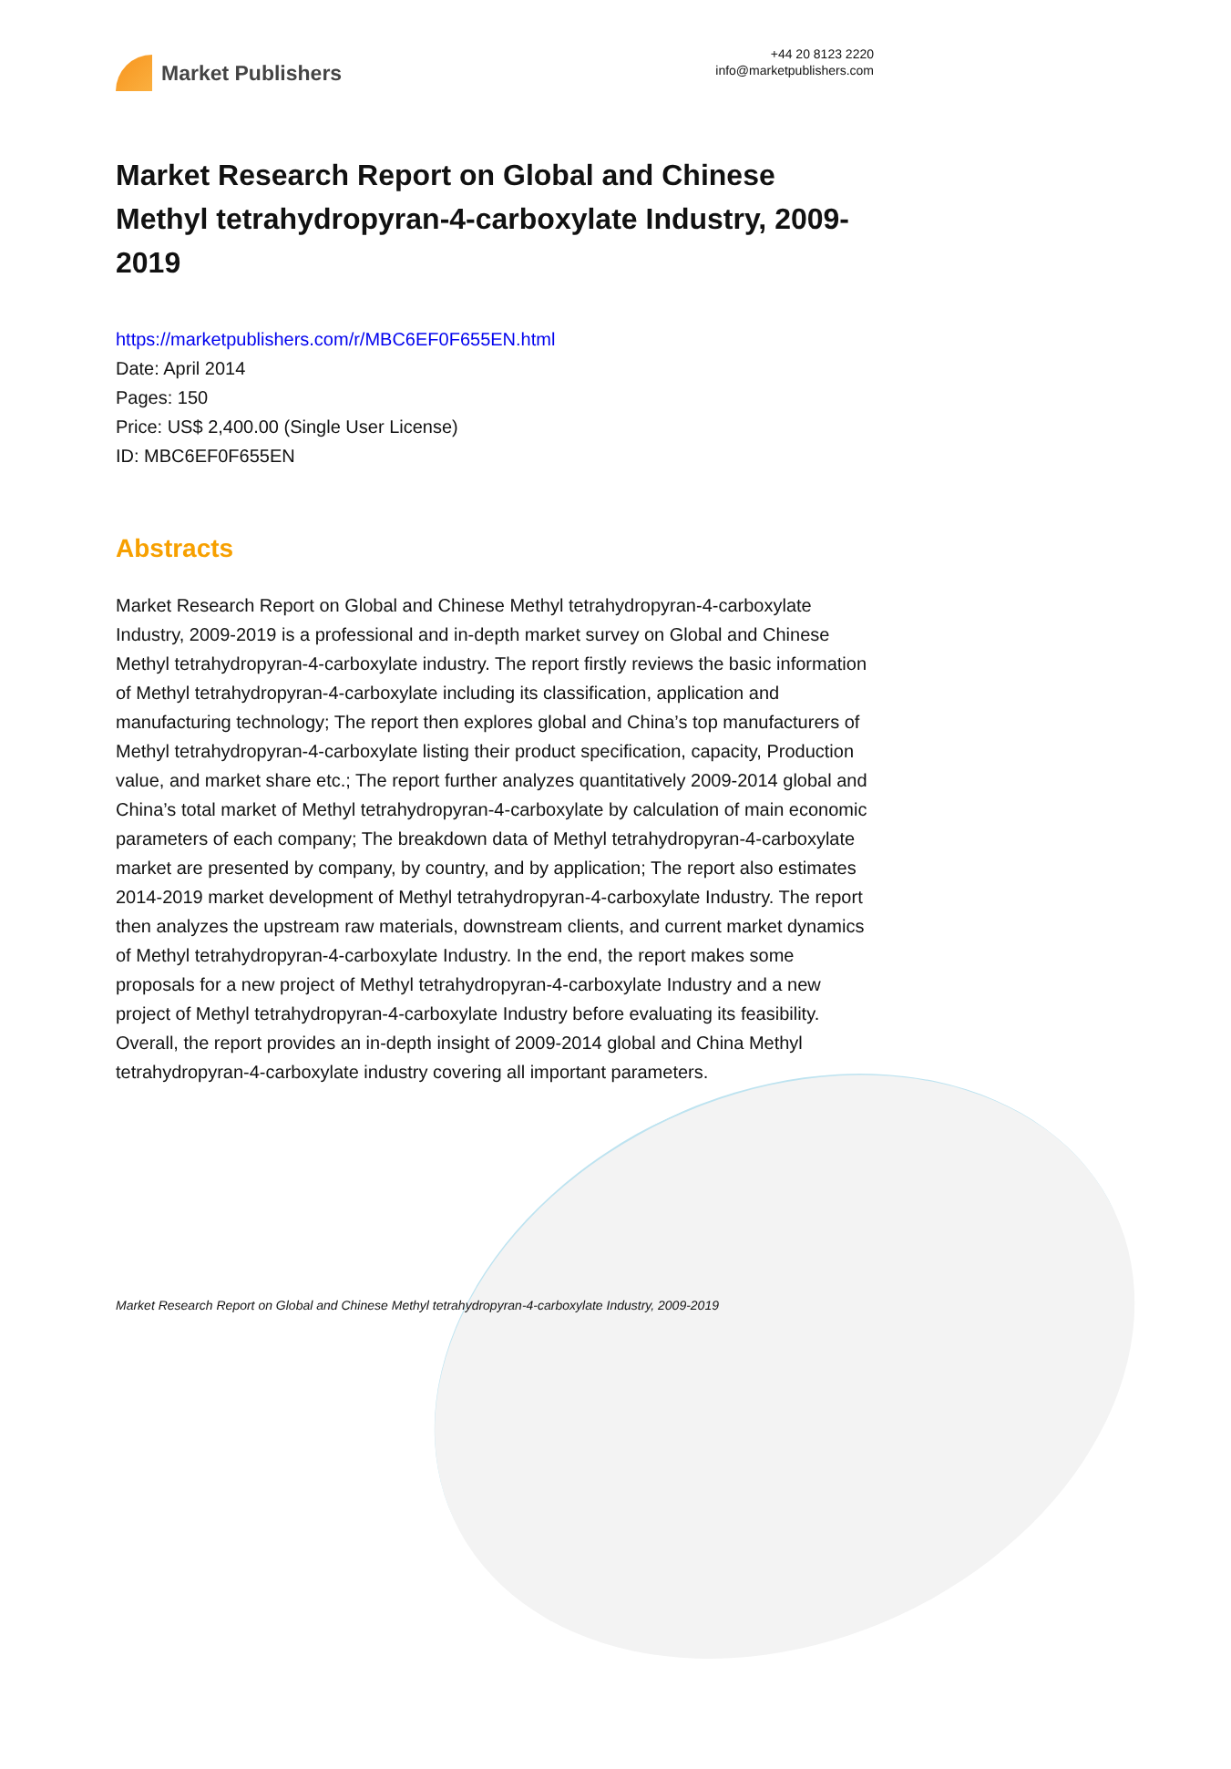Market Publishers
+44 20 8123 2220
info@marketpublishers.com
Market Research Report on Global and Chinese Methyl tetrahydropyran-4-carboxylate Industry, 2009-2019
https://marketpublishers.com/r/MBC6EF0F655EN.html
Date: April 2014
Pages: 150
Price: US$ 2,400.00 (Single User License)
ID: MBC6EF0F655EN
Abstracts
Market Research Report on Global and Chinese Methyl tetrahydropyran-4-carboxylate Industry, 2009-2019 is a professional and in-depth market survey on Global and Chinese Methyl tetrahydropyran-4-carboxylate industry. The report firstly reviews the basic information of Methyl tetrahydropyran-4-carboxylate including its classification, application and manufacturing technology; The report then explores global and China’s top manufacturers of Methyl tetrahydropyran-4-carboxylate listing their product specification, capacity, Production value, and market share etc.; The report further analyzes quantitatively 2009-2014 global and China’s total market of Methyl tetrahydropyran-4-carboxylate by calculation of main economic parameters of each company; The breakdown data of Methyl tetrahydropyran-4-carboxylate market are presented by company, by country, and by application; The report also estimates 2014-2019 market development of Methyl tetrahydropyran-4-carboxylate Industry. The report then analyzes the upstream raw materials, downstream clients, and current market dynamics of Methyl tetrahydropyran-4-carboxylate Industry. In the end, the report makes some proposals for a new project of Methyl tetrahydropyran-4-carboxylate Industry and a new project of Methyl tetrahydropyran-4-carboxylate Industry before evaluating its feasibility. Overall, the report provides an in-depth insight of 2009-2014 global and China Methyl tetrahydropyran-4-carboxylate industry covering all important parameters.
Market Research Report on Global and Chinese Methyl tetrahydropyran-4-carboxylate Industry, 2009-2019